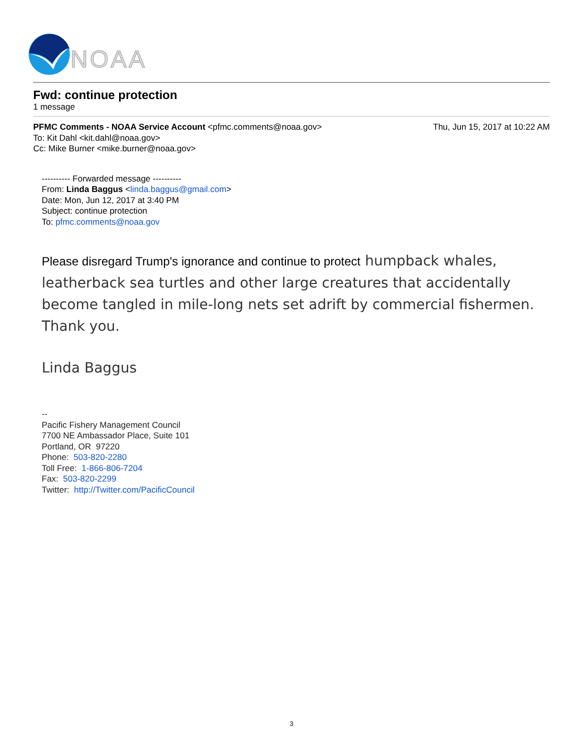NOAA
Fwd: continue protection
1 message
PFMC Comments - NOAA Service Account <pfmc.comments@noaa.gov> Thu, Jun 15, 2017 at 10:22 AM
To: Kit Dahl <kit.dahl@noaa.gov>
Cc: Mike Burner <mike.burner@noaa.gov>
---------- Forwarded message ----------
From: Linda Baggus <linda.baggus@gmail.com>
Date: Mon, Jun 12, 2017 at 3:40 PM
Subject: continue protection
To: pfmc.comments@noaa.gov
Please disregard Trump's ignorance and continue to protect humpback whales, leatherback sea turtles and other large creatures that accidentally become tangled in mile-long nets set adrift by commercial fishermen. Thank you.
Linda Baggus
--
Pacific Fishery Management Council
7700 NE Ambassador Place, Suite 101
Portland, OR 97220
Phone: 503-820-2280
Toll Free: 1-866-806-7204
Fax: 503-820-2299
Twitter: http://Twitter.com/PacificCouncil
3